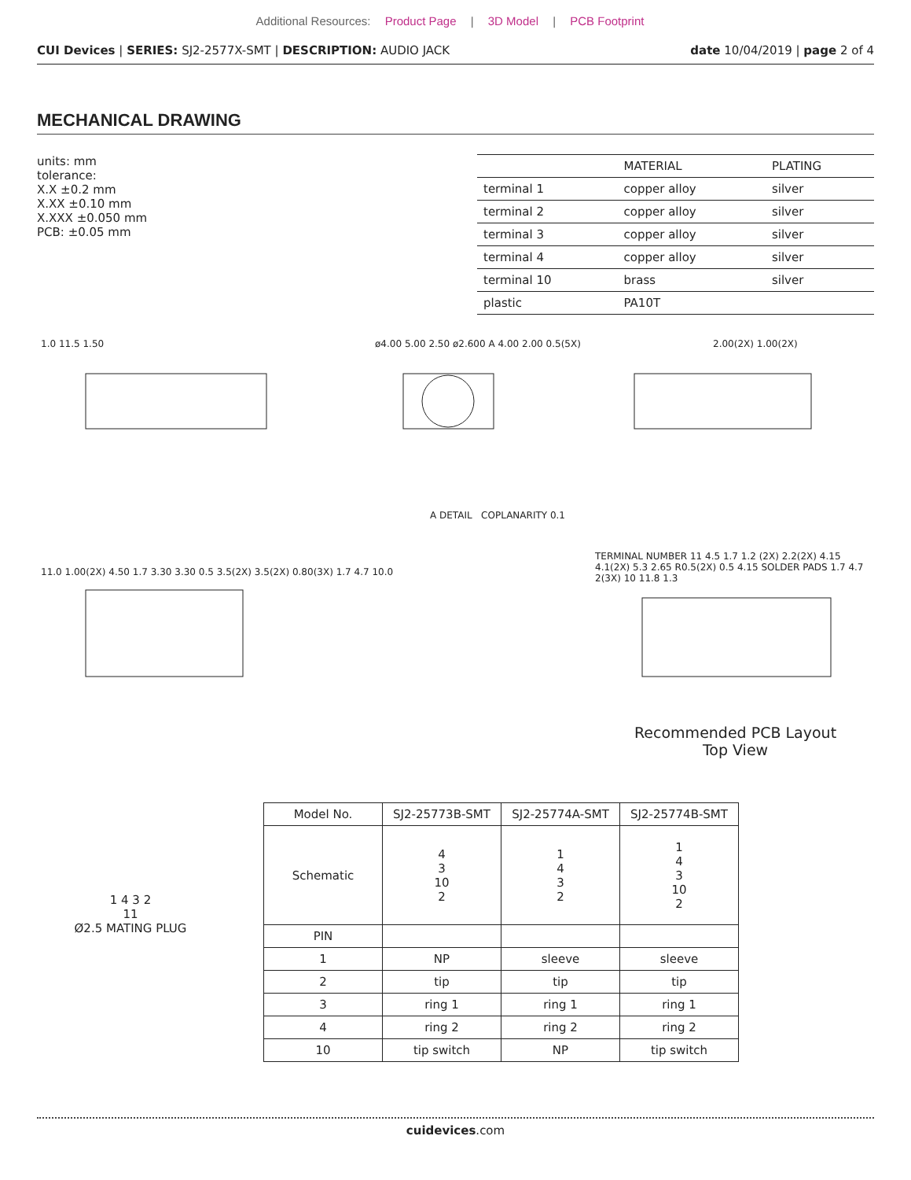Additional Resources: Product Page | 3D Model | PCB Footprint
CUI Devices | SERIES: SJ2-2577X-SMT | DESCRIPTION: AUDIO JACK
date 10/04/2019 | page 2 of 4
MECHANICAL DRAWING
units: mm
tolerance:
X.X ±0.2 mm
X.XX ±0.10 mm
X.XXX ±0.050 mm
PCB: ±0.05 mm
| | MATERIAL | PLATING |
| terminal 1 | copper alloy | silver |
| terminal 2 | copper alloy | silver |
| terminal 3 | copper alloy | silver |
| terminal 4 | copper alloy | silver |
| terminal 10 | brass | silver |
| plastic | PA10T | |
1.0 11.5 1.50
ø4.00 5.00 2.50 ø2.600 A 4.00 2.00 0.5(5X)
A DETAIL COPLANARITY 0.1
2.00(2X) 1.00(2X)
11.0 1.00(2X) 4.50 1.7 3.30 3.30 0.5 3.5(2X) 3.5(2X) 0.80(3X) 1.7 4.7 10.0
TERMINAL NUMBER 11 4.5 1.7 1.2 (2X) 2.2(2X) 4.15 4.1(2X) 5.3 2.65 R0.5(2X) 0.5 4.15 SOLDER PADS 1.7 4.7 2(3X) 10 11.8 1.3
Recommended PCB Layout
Top View
1 4 3 2
11
Ø2.5 MATING PLUG
| Model No. | SJ2-25773B-SMT | SJ2-25774A-SMT | SJ2-25774B-SMT |
| --- | --- | --- | --- |
| Schematic | 4 3 10 2 | 1 4 3 2 | 1 4 3 10 2 |
| PIN | | | |
| 1 | NP | sleeve | sleeve |
| 2 | tip | tip | tip |
| 3 | ring 1 | ring 1 | ring 1 |
| 4 | ring 2 | ring 2 | ring 2 |
| 10 | tip switch | NP | tip switch |
cuidevices.com